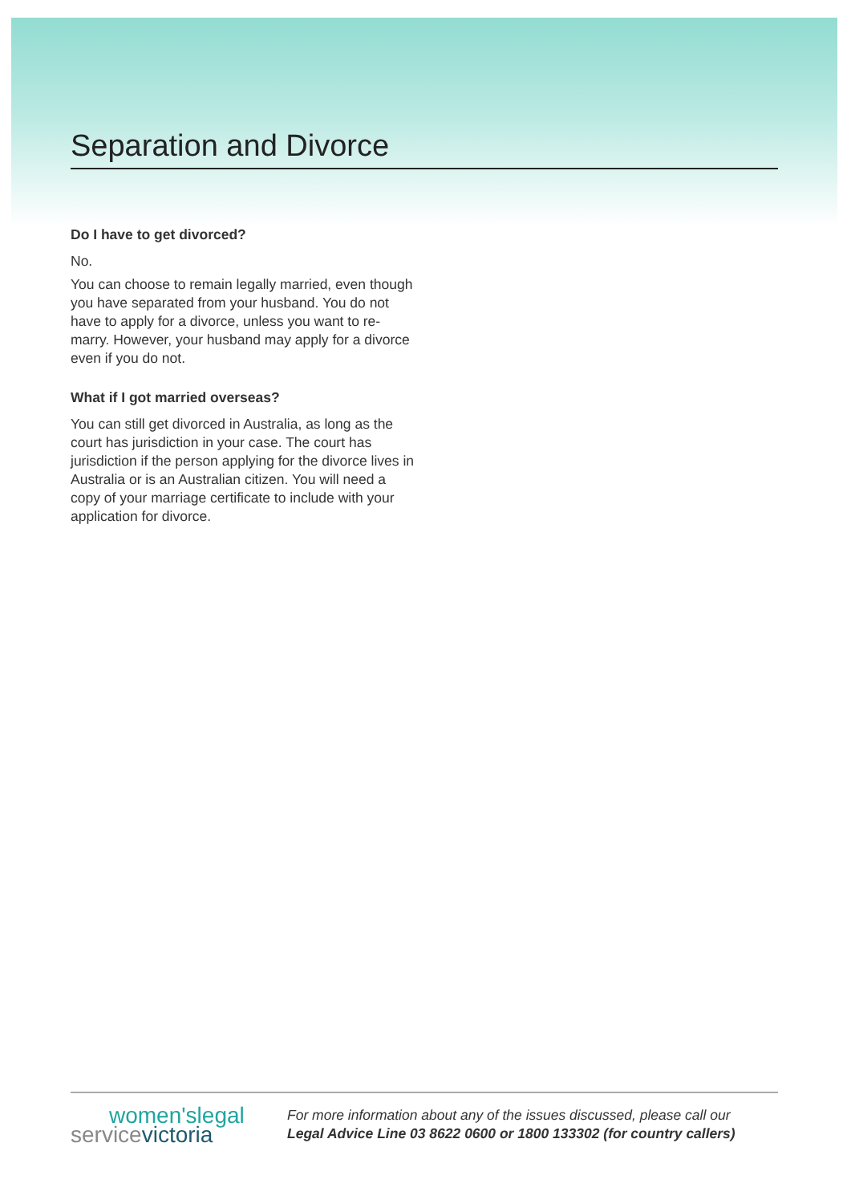Separation and Divorce
Do I have to get divorced?
No.
You can choose to remain legally married, even though you have separated from your husband. You do not have to apply for a divorce, unless you want to re-marry. However, your husband may apply for a divorce even if you do not.
What if I got married overseas?
You can still get divorced in Australia, as long as the court has jurisdiction in your case. The court has jurisdiction if the person applying for the divorce lives in Australia or is an Australian citizen. You will need a copy of your marriage certificate to include with your application for divorce.
women'slegal
servicevictoria
For more information about any of the issues discussed, please call our
Legal Advice Line 03 8622 0600 or 1800 133302 (for country callers)